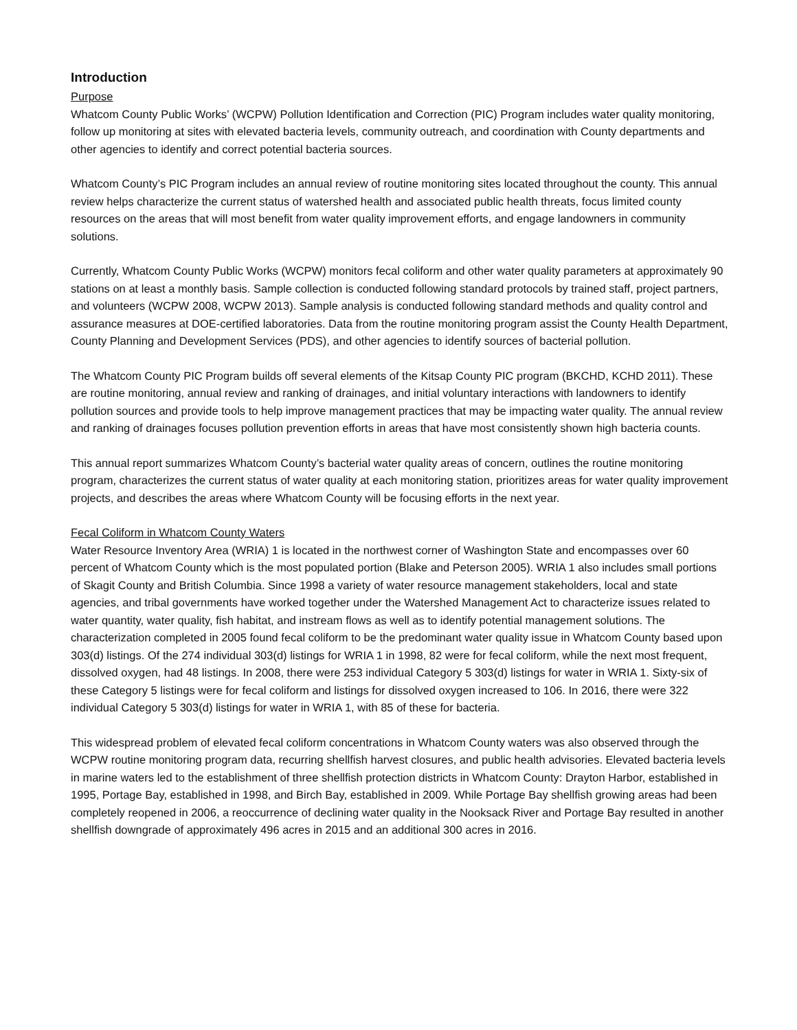Introduction
Purpose
Whatcom County Public Works’ (WCPW) Pollution Identification and Correction (PIC) Program includes water quality monitoring, follow up monitoring at sites with elevated bacteria levels, community outreach, and coordination with County departments and other agencies to identify and correct potential bacteria sources.
Whatcom County’s PIC Program includes an annual review of routine monitoring sites located throughout the county. This annual review helps characterize the current status of watershed health and associated public health threats, focus limited county resources on the areas that will most benefit from water quality improvement efforts, and engage landowners in community solutions.
Currently, Whatcom County Public Works (WCPW) monitors fecal coliform and other water quality parameters at approximately 90 stations on at least a monthly basis. Sample collection is conducted following standard protocols by trained staff, project partners, and volunteers (WCPW 2008, WCPW 2013). Sample analysis is conducted following standard methods and quality control and assurance measures at DOE-certified laboratories. Data from the routine monitoring program assist the County Health Department, County Planning and Development Services (PDS), and other agencies to identify sources of bacterial pollution.
The Whatcom County PIC Program builds off several elements of the Kitsap County PIC program (BKCHD, KCHD 2011). These are routine monitoring, annual review and ranking of drainages, and initial voluntary interactions with landowners to identify pollution sources and provide tools to help improve management practices that may be impacting water quality. The annual review and ranking of drainages focuses pollution prevention efforts in areas that have most consistently shown high bacteria counts.
This annual report summarizes Whatcom County’s bacterial water quality areas of concern, outlines the routine monitoring program, characterizes the current status of water quality at each monitoring station, prioritizes areas for water quality improvement projects, and describes the areas where Whatcom County will be focusing efforts in the next year.
Fecal Coliform in Whatcom County Waters
Water Resource Inventory Area (WRIA) 1 is located in the northwest corner of Washington State and encompasses over 60 percent of Whatcom County which is the most populated portion (Blake and Peterson 2005). WRIA 1 also includes small portions of Skagit County and British Columbia. Since 1998 a variety of water resource management stakeholders, local and state agencies, and tribal governments have worked together under the Watershed Management Act to characterize issues related to water quantity, water quality, fish habitat, and instream flows as well as to identify potential management solutions. The characterization completed in 2005 found fecal coliform to be the predominant water quality issue in Whatcom County based upon 303(d) listings. Of the 274 individual 303(d) listings for WRIA 1 in 1998, 82 were for fecal coliform, while the next most frequent, dissolved oxygen, had 48 listings. In 2008, there were 253 individual Category 5 303(d) listings for water in WRIA 1. Sixty-six of these Category 5 listings were for fecal coliform and listings for dissolved oxygen increased to 106. In 2016, there were 322 individual Category 5 303(d) listings for water in WRIA 1, with 85 of these for bacteria.
This widespread problem of elevated fecal coliform concentrations in Whatcom County waters was also observed through the WCPW routine monitoring program data, recurring shellfish harvest closures, and public health advisories. Elevated bacteria levels in marine waters led to the establishment of three shellfish protection districts in Whatcom County: Drayton Harbor, established in 1995, Portage Bay, established in 1998, and Birch Bay, established in 2009. While Portage Bay shellfish growing areas had been completely reopened in 2006, a reoccurrence of declining water quality in the Nooksack River and Portage Bay resulted in another shellfish downgrade of approximately 496 acres in 2015 and an additional 300 acres in 2016.